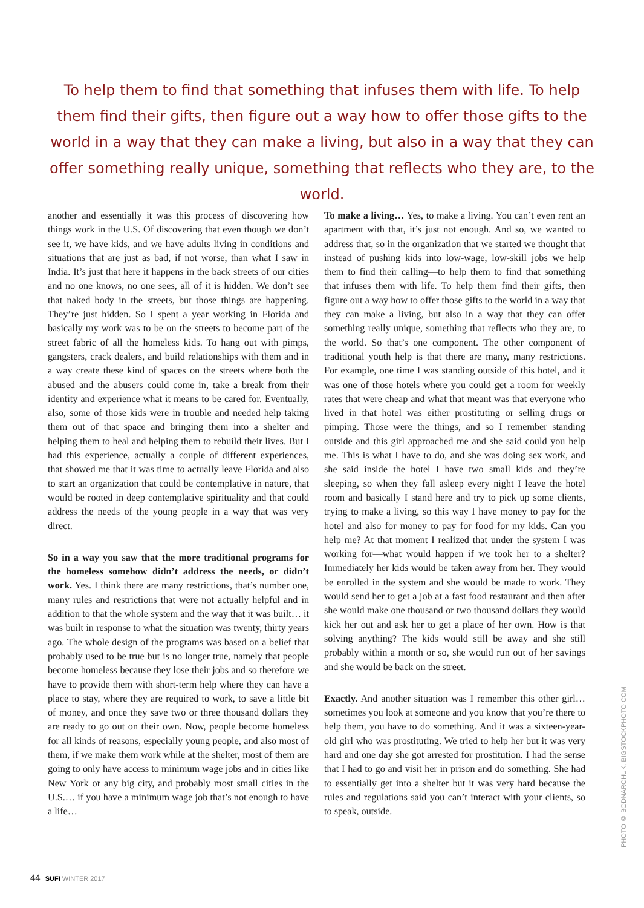To help them to find that something that infuses them with life. To help them find their gifts, then figure out a way how to offer those gifts to the world in a way that they can make a living, but also in a way that they can offer something really unique, something that reflects who they are, to the world.
another and essentially it was this process of discovering how things work in the U.S. Of discovering that even though we don’t see it, we have kids, and we have adults living in conditions and situations that are just as bad, if not worse, than what I saw in India. It’s just that here it happens in the back streets of our cities and no one knows, no one sees, all of it is hidden. We don’t see that naked body in the streets, but those things are happening. They’re just hidden. So I spent a year working in Florida and basically my work was to be on the streets to become part of the street fabric of all the homeless kids. To hang out with pimps, gangsters, crack dealers, and build relationships with them and in a way create these kind of spaces on the streets where both the abused and the abusers could come in, take a break from their identity and experience what it means to be cared for. Eventually, also, some of those kids were in trouble and needed help taking them out of that space and bringing them into a shelter and helping them to heal and helping them to rebuild their lives. But I had this experience, actually a couple of different experiences, that showed me that it was time to actually leave Florida and also to start an organization that could be contemplative in nature, that would be rooted in deep contemplative spirituality and that could address the needs of the young people in a way that was very direct.
So in a way you saw that the more traditional programs for the homeless somehow didn’t address the needs, or didn’t work. Yes. I think there are many restrictions, that’s number one, many rules and restrictions that were not actually helpful and in addition to that the whole system and the way that it was built… it was built in response to what the situation was twenty, thirty years ago. The whole design of the programs was based on a belief that probably used to be true but is no longer true, namely that people become homeless because they lose their jobs and so therefore we have to provide them with short-term help where they can have a place to stay, where they are required to work, to save a little bit of money, and once they save two or three thousand dollars they are ready to go out on their own. Now, people become homeless for all kinds of reasons, especially young people, and also most of them, if we make them work while at the shelter, most of them are going to only have access to minimum wage jobs and in cities like New York or any big city, and probably most small cities in the U.S.… if you have a minimum wage job that’s not enough to have a life…
To make a living… Yes, to make a living. You can’t even rent an apartment with that, it’s just not enough. And so, we wanted to address that, so in the organization that we started we thought that instead of pushing kids into low-wage, low-skill jobs we help them to find their calling—to help them to find that something that infuses them with life. To help them find their gifts, then figure out a way how to offer those gifts to the world in a way that they can make a living, but also in a way that they can offer something really unique, something that reflects who they are, to the world. So that’s one component. The other component of traditional youth help is that there are many, many restrictions. For example, one time I was standing outside of this hotel, and it was one of those hotels where you could get a room for weekly rates that were cheap and what that meant was that everyone who lived in that hotel was either prostituting or selling drugs or pimping. Those were the things, and so I remember standing outside and this girl approached me and she said could you help me. This is what I have to do, and she was doing sex work, and she said inside the hotel I have two small kids and they’re sleeping, so when they fall asleep every night I leave the hotel room and basically I stand here and try to pick up some clients, trying to make a living, so this way I have money to pay for the hotel and also for money to pay for food for my kids. Can you help me? At that moment I realized that under the system I was working for—what would happen if we took her to a shelter? Immediately her kids would be taken away from her. They would be enrolled in the system and she would be made to work. They would send her to get a job at a fast food restaurant and then after she would make one thousand or two thousand dollars they would kick her out and ask her to get a place of her own. How is that solving anything? The kids would still be away and she still probably within a month or so, she would run out of her savings and she would be back on the street.
Exactly. And another situation was I remember this other girl… sometimes you look at someone and you know that you’re there to help them, you have to do something. And it was a sixteen-year-old girl who was prostituting. We tried to help her but it was very hard and one day she got arrested for prostitution. I had the sense that I had to go and visit her in prison and do something. She had to essentially get into a shelter but it was very hard because the rules and regulations said you can’t interact with your clients, so to speak, outside.
44 SUFI WINTER 2017
PHOTO © BODNARCHUK, BIGSTOCKPHOTO.COM